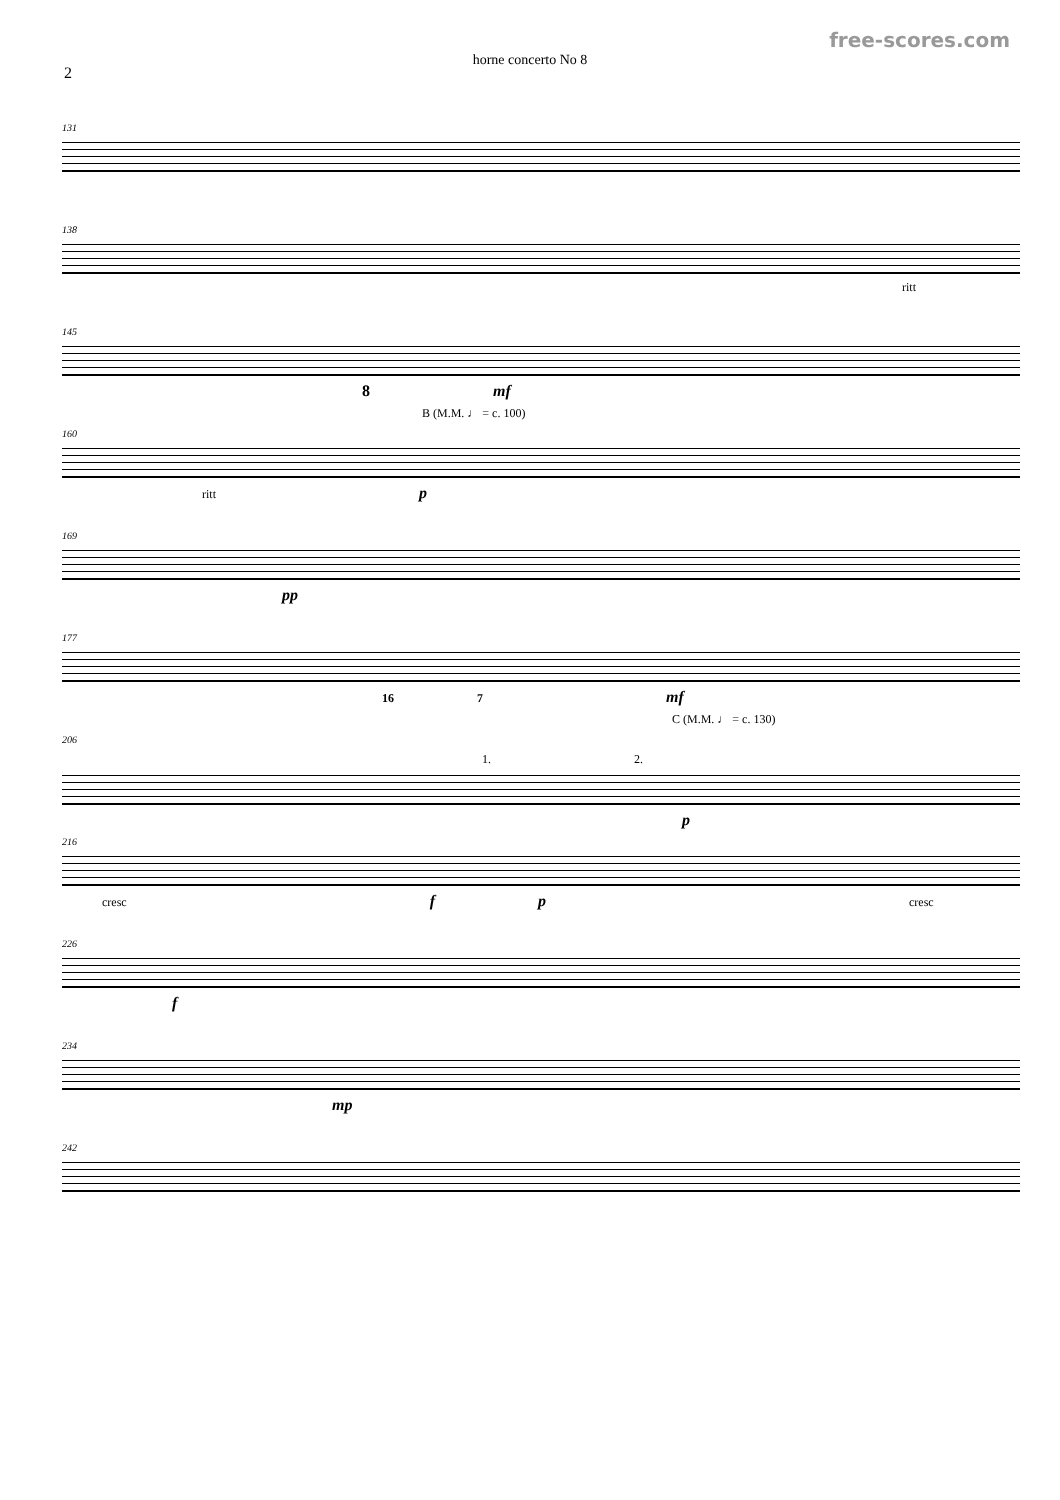free-scores.com
horne concerto No 8
2
131
138
ritt
145
8 mf
B (M.M. ♩ = c. 100)
160
ritt p
169
pp
177
16 7 mf
C (M.M. ♩ = c. 130)
206
1. 2.
p
216
cresc f p cresc
226
f
234
mp
242